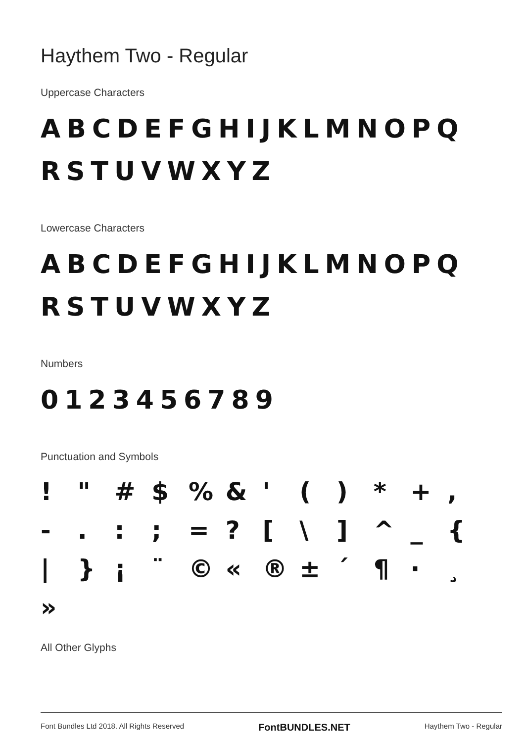Haythem Two - Regular
Uppercase Characters
ABCDEFGHIJKLMNOPQ
RSTUVWXYZ
Lowercase Characters
ABCDEFGHIJKLMNOPQ
RSTUVWXYZ
Numbers
0123456789
Punctuation and Symbols
! " # $% & ' () * +, -.:; =? [\] ^ _ { | } ¡ ¨ © « ® ± ´ ¶ · ¸ »
All Other Glyphs
Font Bundles Ltd 2018. All Rights Reserved FontBUNDLES.NET Haythem Two - Regular